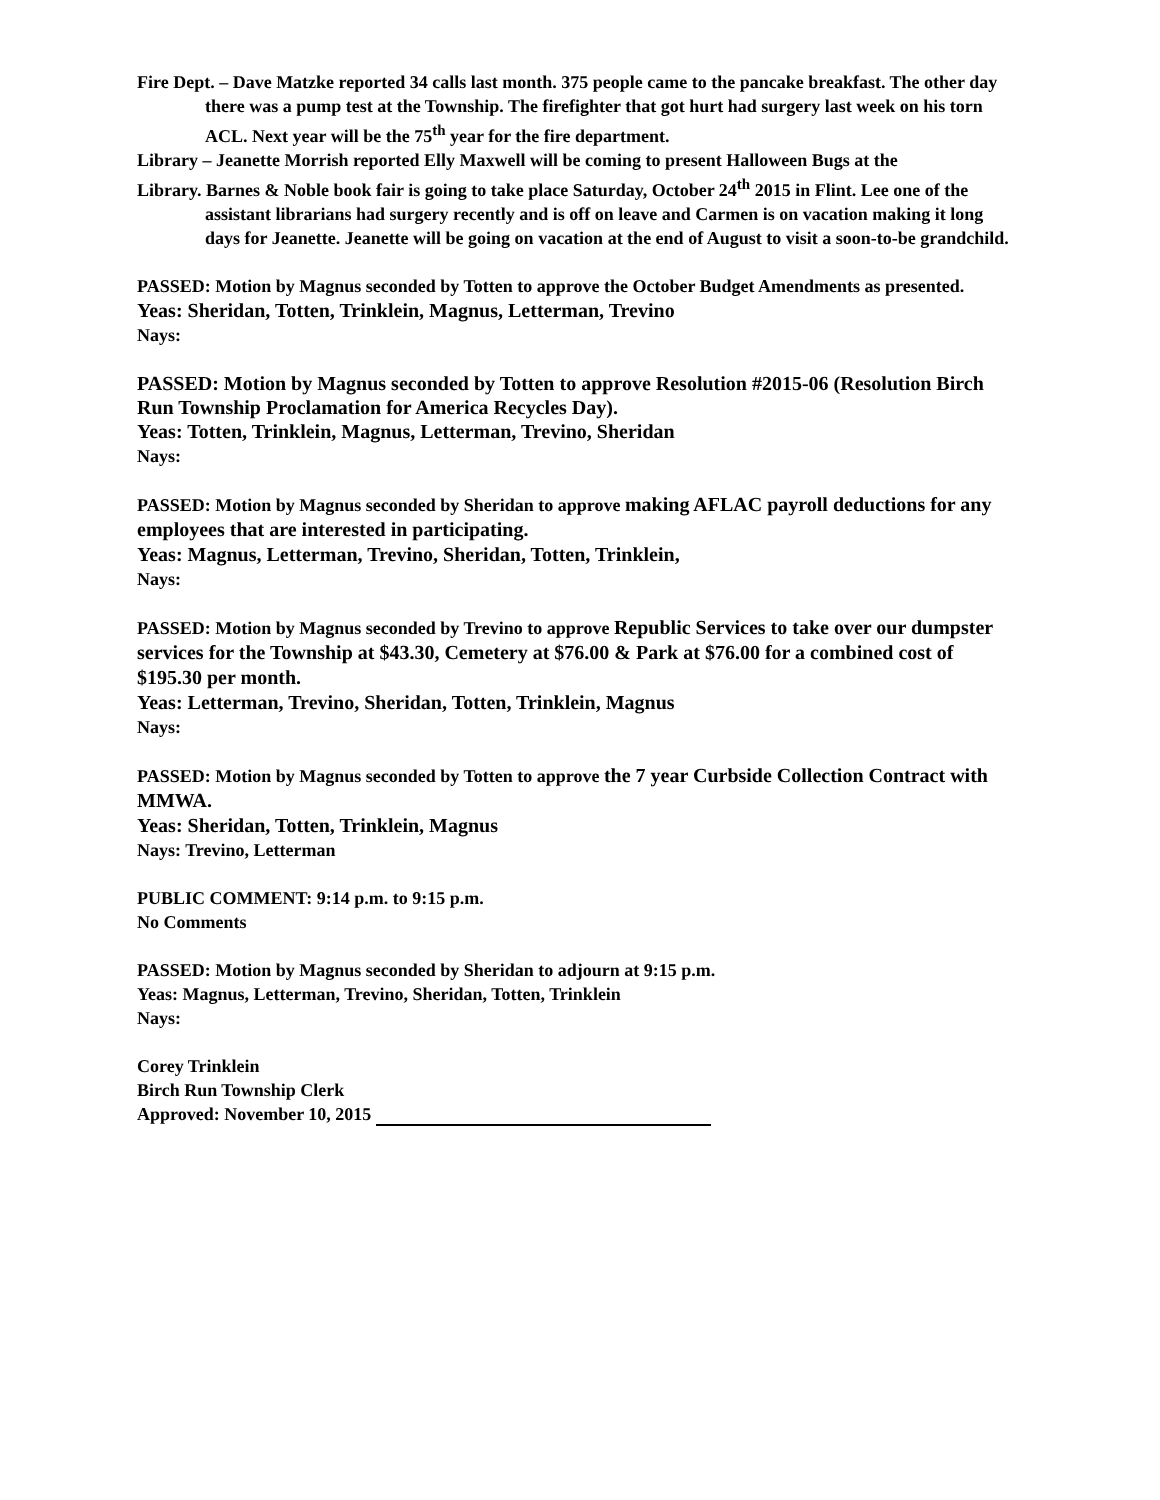Fire Dept. – Dave Matzke reported 34 calls last month. 375 people came to the pancake breakfast. The other day there was a pump test at the Township. The firefighter that got hurt had surgery last week on his torn ACL. Next year will be the 75<sup>th</sup> year for the fire department.
Library – Jeanette Morrish reported Elly Maxwell will be coming to present Halloween Bugs at the
Library. Barnes & Noble book fair is going to take place Saturday, October 24<sup>th</sup> 2015 in Flint. Lee one of the assistant librarians had surgery recently and is off on leave and Carmen is on vacation making it long days for Jeanette. Jeanette will be going on vacation at the end of August to visit a soon-to-be grandchild.
PASSED: Motion by Magnus seconded by Totten to approve the October Budget Amendments as presented.
Yeas: Sheridan, Totten, Trinklein, Magnus, Letterman, Trevino
Nays:
PASSED: Motion by Magnus seconded by Totten to approve Resolution #2015-06 (Resolution Birch Run Township Proclamation for America Recycles Day).
Yeas: Totten, Trinklein, Magnus, Letterman, Trevino, Sheridan
Nays:
PASSED: Motion by Magnus seconded by Sheridan to approve making AFLAC payroll deductions for any employees that are interested in participating.
Yeas: Magnus, Letterman, Trevino, Sheridan, Totten, Trinklein,
Nays:
PASSED: Motion by Magnus seconded by Trevino to approve Republic Services to take over our dumpster services for the Township at $43.30, Cemetery at $76.00 & Park at $76.00 for a combined cost of $195.30 per month.
Yeas: Letterman, Trevino, Sheridan, Totten, Trinklein, Magnus
Nays:
PASSED: Motion by Magnus seconded by Totten to approve the 7 year Curbside Collection Contract with MMWA.
Yeas: Sheridan, Totten, Trinklein, Magnus
Nays: Trevino, Letterman
PUBLIC COMMENT: 9:14 p.m. to 9:15 p.m.
No Comments
PASSED: Motion by Magnus seconded by Sheridan to adjourn at 9:15 p.m.
Yeas: Magnus, Letterman, Trevino, Sheridan, Totten, Trinklein
Nays:
Corey Trinklein
Birch Run Township Clerk
Approved: November 10, 2015